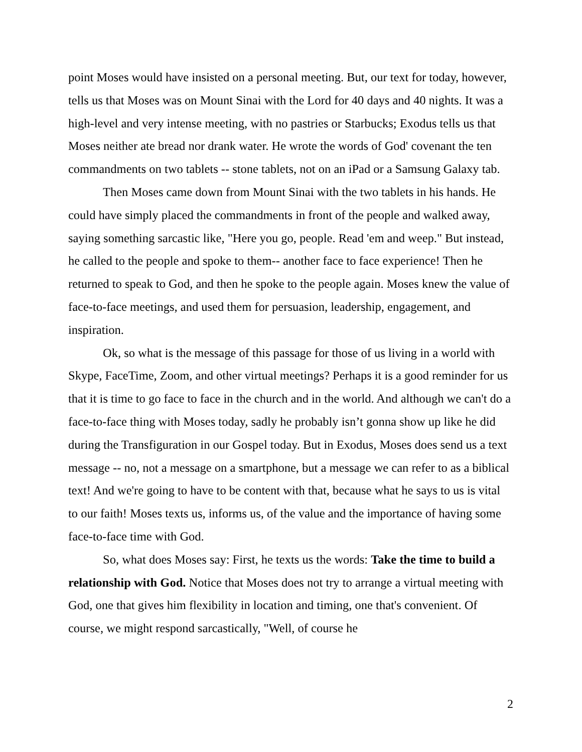point Moses would have insisted on a personal meeting. But, our text for today, however, tells us that Moses was on Mount Sinai with the Lord for 40 days and 40 nights. It was a high-level and very intense meeting, with no pastries or Starbucks; Exodus tells us that Moses neither ate bread nor drank water. He wrote the words of God' covenant the ten commandments on two tablets -- stone tablets, not on an iPad or a Samsung Galaxy tab.
Then Moses came down from Mount Sinai with the two tablets in his hands. He could have simply placed the commandments in front of the people and walked away, saying something sarcastic like, "Here you go, people. Read 'em and weep." But instead, he called to the people and spoke to them-- another face to face experience! Then he returned to speak to God, and then he spoke to the people again. Moses knew the value of face-to-face meetings, and used them for persuasion, leadership, engagement, and inspiration.
Ok, so what is the message of this passage for those of us living in a world with Skype, FaceTime, Zoom, and other virtual meetings? Perhaps it is a good reminder for us that it is time to go face to face in the church and in the world. And although we can't do a face-to-face thing with Moses today, sadly he probably isn’t gonna show up like he did during the Transfiguration in our Gospel today. But in Exodus, Moses does send us a text message -- no, not a message on a smartphone, but a message we can refer to as a biblical text! And we're going to have to be content with that, because what he says to us is vital to our faith! Moses texts us, informs us, of the value and the importance of having some face-to-face time with God.
So, what does Moses say: First, he texts us the words: Take the time to build a relationship with God. Notice that Moses does not try to arrange a virtual meeting with God, one that gives him flexibility in location and timing, one that's convenient. Of course, we might respond sarcastically, "Well, of course he
2